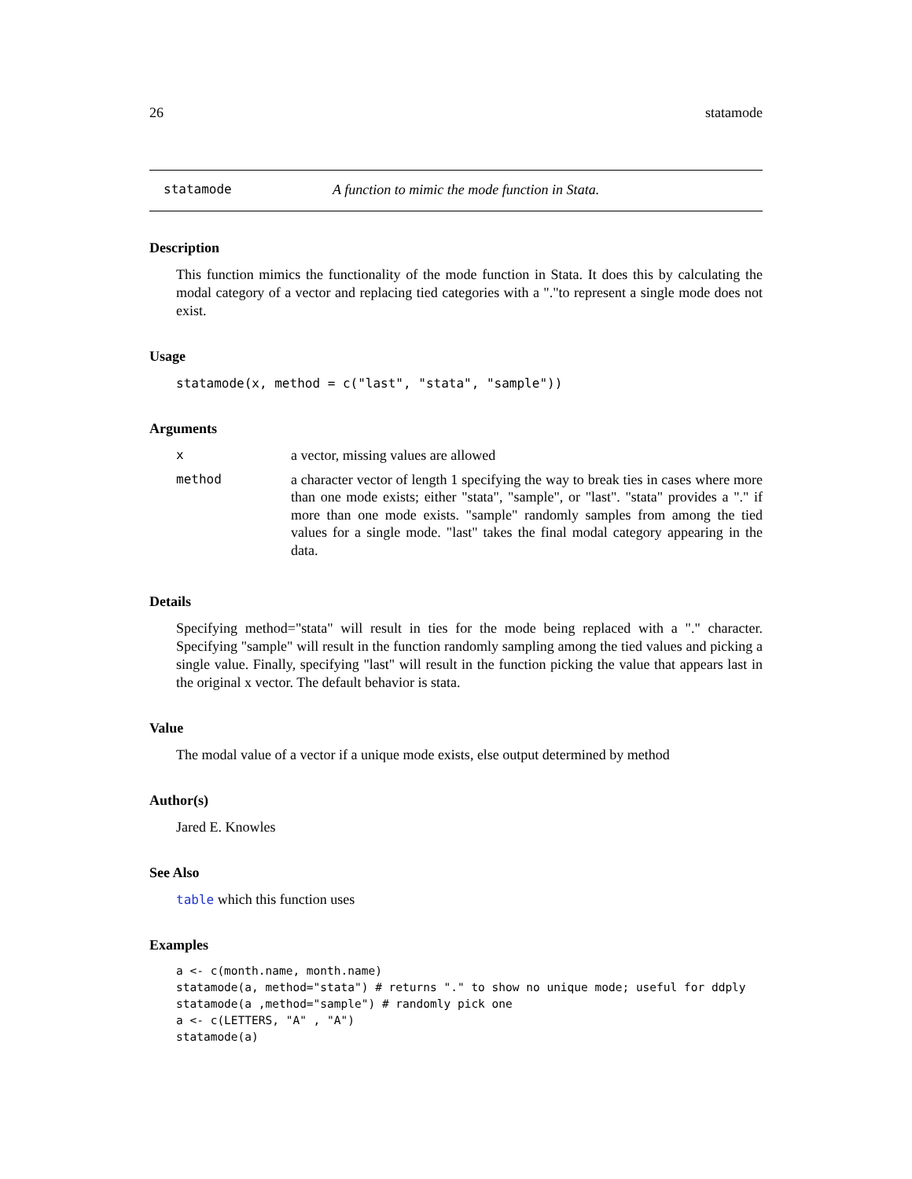26 statamode
statamode A function to mimic the mode function in Stata.
Description
This function mimics the functionality of the mode function in Stata. It does this by calculating the modal category of a vector and replacing tied categories with a "."to represent a single mode does not exist.
Usage
statamode(x, method = c("last", "stata", "sample"))
Arguments
| x | a vector, missing values are allowed |
| method | a character vector of length 1 specifying the way to break ties in cases where more than one mode exists; either "stata", "sample", or "last". "stata" provides a "." if more than one mode exists. "sample" randomly samples from among the tied values for a single mode. "last" takes the final modal category appearing in the data. |
Details
Specifying method="stata" will result in ties for the mode being replaced with a "." character. Specifying "sample" will result in the function randomly sampling among the tied values and picking a single value. Finally, specifying "last" will result in the function picking the value that appears last in the original x vector. The default behavior is stata.
Value
The modal value of a vector if a unique mode exists, else output determined by method
Author(s)
Jared E. Knowles
See Also
table which this function uses
Examples
a <- c(month.name, month.name)
statamode(a, method="stata") # returns "." to show no unique mode; useful for ddply
statamode(a ,method="sample") # randomly pick one
a <- c(LETTERS, "A" , "A")
statamode(a)